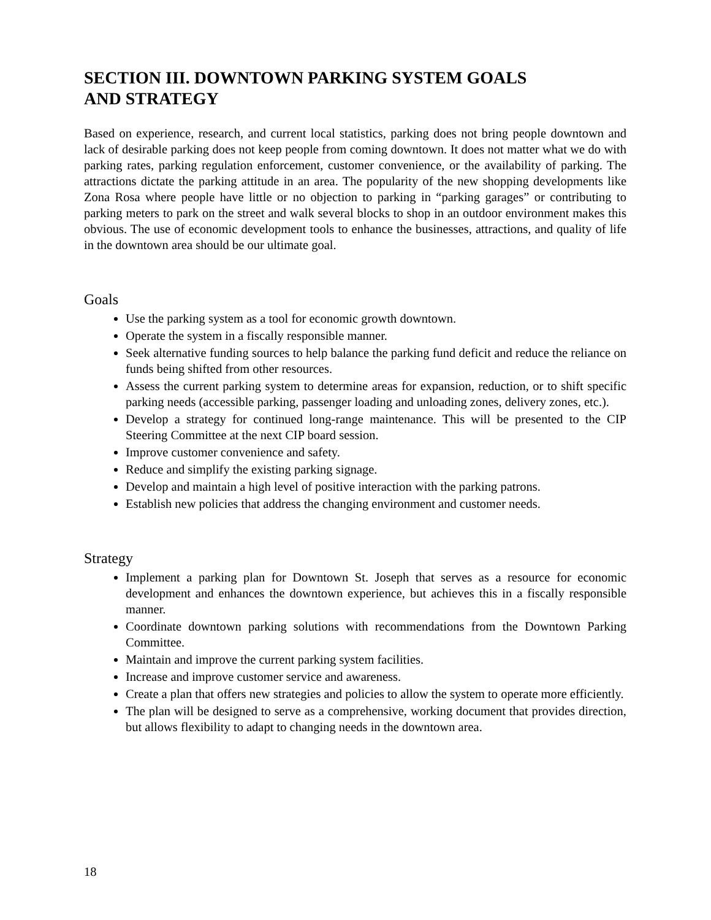SECTION III. DOWNTOWN PARKING SYSTEM GOALS
AND STRATEGY
Based on experience, research, and current local statistics, parking does not bring people downtown and lack of desirable parking does not keep people from coming downtown. It does not matter what we do with parking rates, parking regulation enforcement, customer convenience, or the availability of parking. The attractions dictate the parking attitude in an area. The popularity of the new shopping developments like Zona Rosa where people have little or no objection to parking in “parking garages” or contributing to parking meters to park on the street and walk several blocks to shop in an outdoor environment makes this obvious. The use of economic development tools to enhance the businesses, attractions, and quality of life in the downtown area should be our ultimate goal.
Goals
Use the parking system as a tool for economic growth downtown.
Operate the system in a fiscally responsible manner.
Seek alternative funding sources to help balance the parking fund deficit and reduce the reliance on funds being shifted from other resources.
Assess the current parking system to determine areas for expansion, reduction, or to shift specific parking needs (accessible parking, passenger loading and unloading zones, delivery zones, etc.).
Develop a strategy for continued long-range maintenance. This will be presented to the CIP Steering Committee at the next CIP board session.
Improve customer convenience and safety.
Reduce and simplify the existing parking signage.
Develop and maintain a high level of positive interaction with the parking patrons.
Establish new policies that address the changing environment and customer needs.
Strategy
Implement a parking plan for Downtown St. Joseph that serves as a resource for economic development and enhances the downtown experience, but achieves this in a fiscally responsible manner.
Coordinate downtown parking solutions with recommendations from the Downtown Parking Committee.
Maintain and improve the current parking system facilities.
Increase and improve customer service and awareness.
Create a plan that offers new strategies and policies to allow the system to operate more efficiently.
The plan will be designed to serve as a comprehensive, working document that provides direction, but allows flexibility to adapt to changing needs in the downtown area.
18